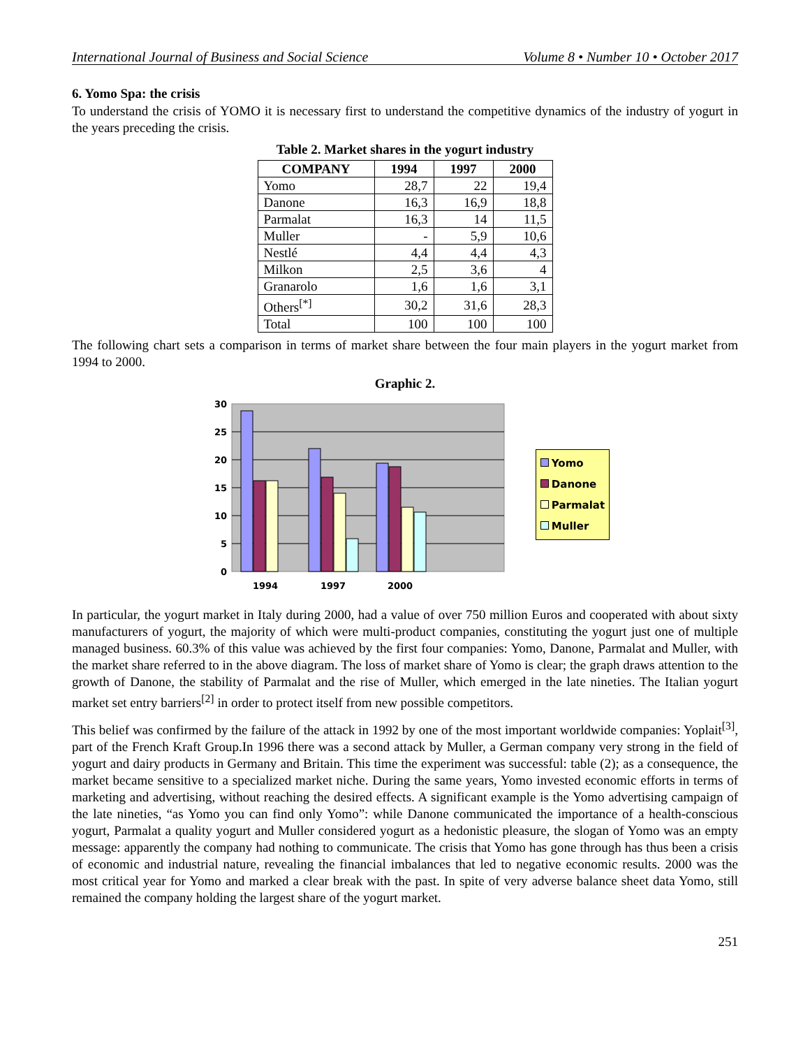International Journal of Business and Social Science Volume 8 • Number 10 • October 2017
6. Yomo Spa: the crisis
To understand the crisis of YOMO it is necessary first to understand the competitive dynamics of the industry of yogurt in the years preceding the crisis.
Table 2. Market shares in the yogurt industry
| COMPANY | 1994 | 1997 | 2000 |
| --- | --- | --- | --- |
| Yomo | 28,7 | 22 | 19,4 |
| Danone | 16,3 | 16,9 | 18,8 |
| Parmalat | 16,3 | 14 | 11,5 |
| Muller | - | 5,9 | 10,6 |
| Nestlé | 4,4 | 4,4 | 4,3 |
| Milkon | 2,5 | 3,6 | 4 |
| Granarolo | 1,6 | 1,6 | 3,1 |
| Others<sup>[*]</sup> | 30,2 | 31,6 | 28,3 |
| Total | 100 | 100 | 100 |
The following chart sets a comparison in terms of market share between the four main players in the yogurt market from 1994 to 2000.
Graphic 2.
30
25
20
15
10
5
0
1994
1997
2000
Yomo
Danone
Parmalat
Muller
In particular, the yogurt market in Italy during 2000, had a value of over 750 million Euros and cooperated with about sixty manufacturers of yogurt, the majority of which were multi-product companies, constituting the yogurt just one of multiple managed business. 60.3% of this value was achieved by the first four companies: Yomo, Danone, Parmalat and Muller, with the market share referred to in the above diagram. The loss of market share of Yomo is clear; the graph draws attention to the growth of Danone, the stability of Parmalat and the rise of Muller, which emerged in the late nineties. The Italian yogurt market set entry barriers<sup>[2]</sup> in order to protect itself from new possible competitors.
This belief was confirmed by the failure of the attack in 1992 by one of the most important worldwide companies: Yoplait<sup>[3]</sup>, part of the French Kraft Group.In 1996 there was a second attack by Muller, a German company very strong in the field of yogurt and dairy products in Germany and Britain. This time the experiment was successful: table (2); as a consequence, the market became sensitive to a specialized market niche. During the same years, Yomo invested economic efforts in terms of marketing and advertising, without reaching the desired effects. A significant example is the Yomo advertising campaign of the late nineties, “as Yomo you can find only Yomo”: while Danone communicated the importance of a health-conscious yogurt, Parmalat a quality yogurt and Muller considered yogurt as a hedonistic pleasure, the slogan of Yomo was an empty message: apparently the company had nothing to communicate. The crisis that Yomo has gone through has thus been a crisis of economic and industrial nature, revealing the financial imbalances that led to negative economic results. 2000 was the most critical year for Yomo and marked a clear break with the past. In spite of very adverse balance sheet data Yomo, still remained the company holding the largest share of the yogurt market.
251